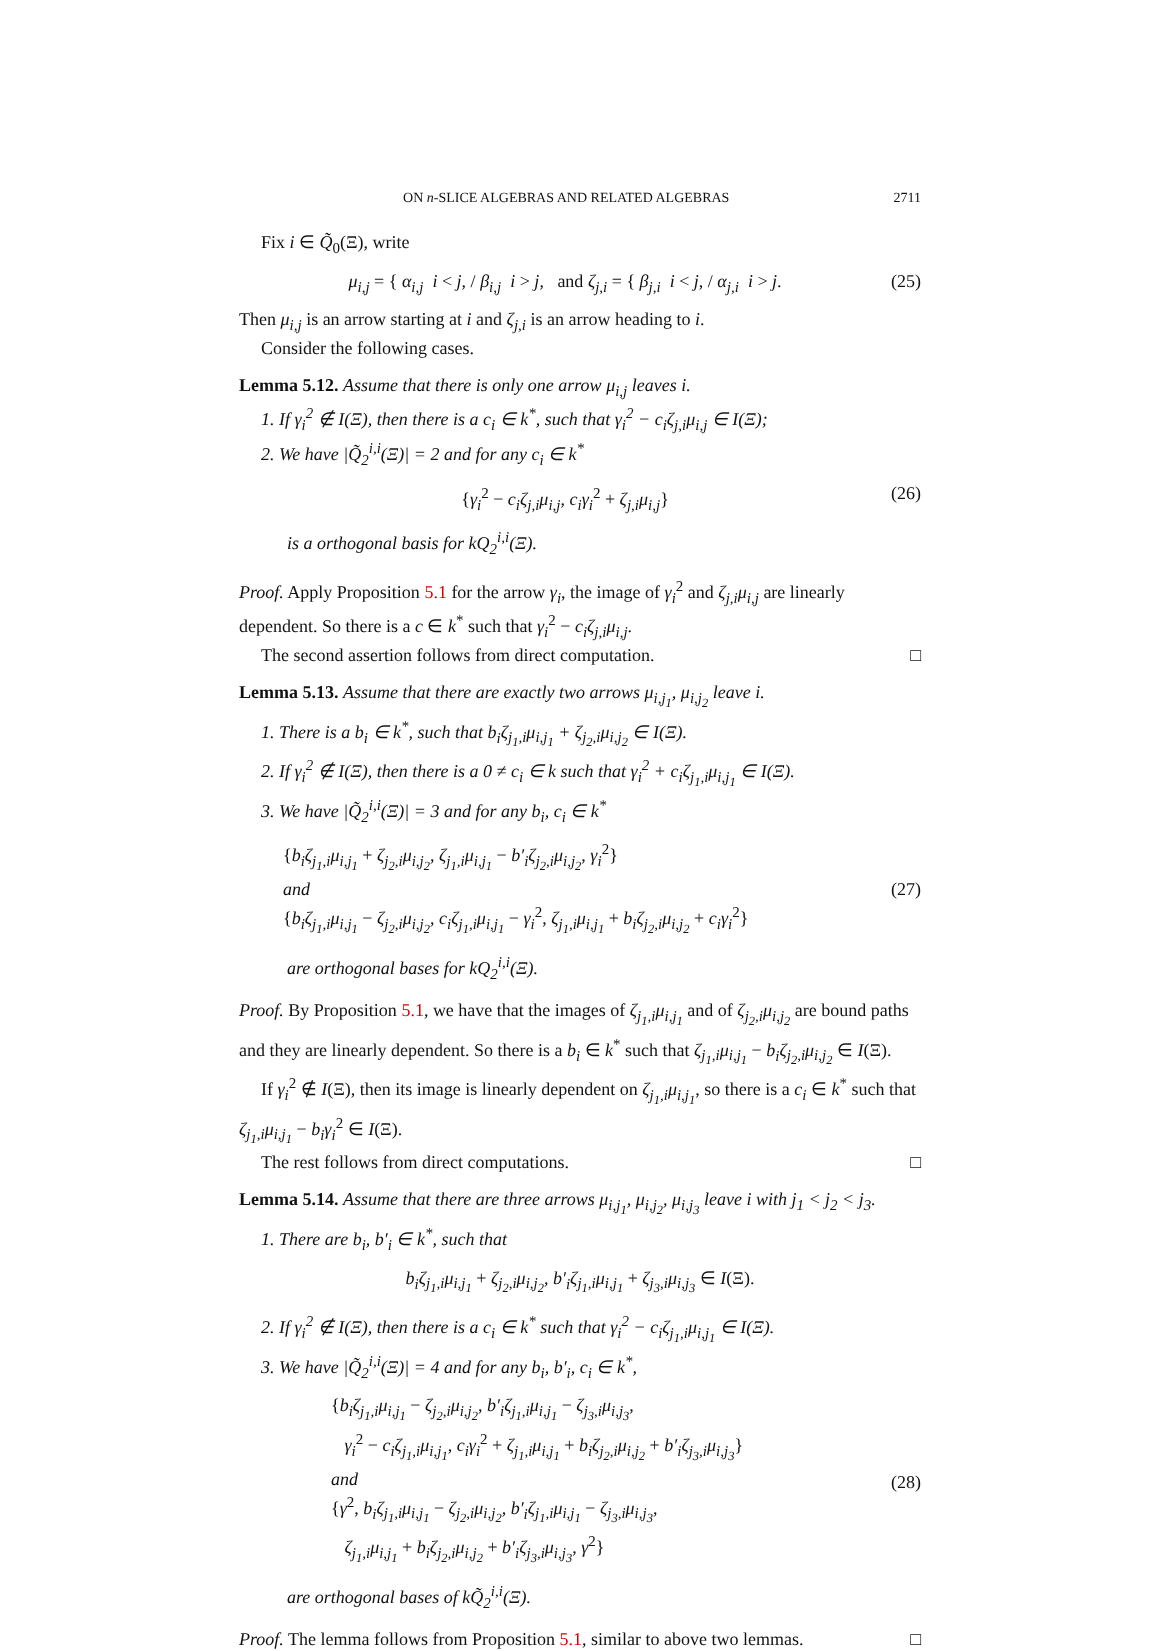ON n-SLICE ALGEBRAS AND RELATED ALGEBRAS 2711
Fix i ∈ Q̃<sub>0</sub>(Ξ), write
μ<sub>i,j</sub> = { α<sub>i,j</sub> i < j, / β<sub>i,j</sub> i > j, and ζ<sub>j,i</sub> = { β<sub>j,i</sub> i < j, / α<sub>j,i</sub> i > j. (25)
Then μ<sub>i,j</sub> is an arrow starting at i and ζ<sub>j,i</sub> is an arrow heading to i.
Consider the following cases.
Lemma 5.12. Assume that there is only one arrow μ<sub>i,j</sub> leaves i.
1. If γ<sub>i</sub><sup>2</sup> ∉ I(Ξ), then there is a c<sub>i</sub> ∈ k<sup>*</sup>, such that γ<sub>i</sub><sup>2</sup> − c<sub>i</sub>ζ<sub>j,i</sub>μ<sub>i,j</sub> ∈ I(Ξ);
2. We have |Q̃<sub>2</sub><sup>i,i</sup>(Ξ)| = 2 and for any c<sub>i</sub> ∈ k<sup>*</sup>
{γ<sub>i</sub><sup>2</sup> − c<sub>i</sub>ζ<sub>j,i</sub>μ<sub>i,j</sub>, c<sub>i</sub>γ<sub>i</sub><sup>2</sup> + ζ<sub>j,i</sub>μ<sub>i,j</sub>} (26)
is a orthogonal basis for kQ<sub>2</sub><sup>i,i</sup>(Ξ).
Proof. Apply Proposition 5.1 for the arrow γ<sub>i</sub>, the image of γ<sub>i</sub><sup>2</sup> and ζ<sub>j,i</sub>μ<sub>i,j</sub> are linearly dependent. So there is a c ∈ k<sup>*</sup> such that γ<sub>i</sub><sup>2</sup> − c<sub>i</sub>ζ<sub>j,i</sub>μ<sub>i,j</sub>.
The second assertion follows from direct computation. □
Lemma 5.13. Assume that there are exactly two arrows μ<sub>i,j<sub>1</sub></sub>, μ<sub>i,j<sub>2</sub></sub> leave i.
1. There is a b<sub>i</sub> ∈ k<sup>*</sup>, such that b<sub>i</sub>ζ<sub>j<sub>1</sub>,i</sub>μ<sub>i,j<sub>1</sub></sub> + ζ<sub>j<sub>2</sub>,i</sub>μ<sub>i,j<sub>2</sub></sub> ∈ I(Ξ).
2. If γ<sub>i</sub><sup>2</sup> ∉ I(Ξ), then there is a 0 ≠ c<sub>i</sub> ∈ k such that γ<sub>i</sub><sup>2</sup> + c<sub>i</sub>ζ<sub>j<sub>1</sub>,i</sub>μ<sub>i,j<sub>1</sub></sub> ∈ I(Ξ).
3. We have |Q̃<sub>2</sub><sup>i,i</sup>(Ξ)| = 3 and for any b<sub>i</sub>, c<sub>i</sub> ∈ k<sup>*</sup>
{b<sub>i</sub>ζ<sub>j<sub>1</sub>,i</sub>μ<sub>i,j<sub>1</sub></sub> + ζ<sub>j<sub>2</sub>,i</sub>μ<sub>i,j<sub>2</sub></sub>, ζ<sub>j<sub>1</sub>,i</sub>μ<sub>i,j<sub>1</sub></sub> − b′<sub>i</sub>ζ<sub>j<sub>2</sub>,i</sub>μ<sub>i,j<sub>2</sub></sub>, γ<sub>i</sub><sup>2</sup>}
and
{b<sub>i</sub>ζ<sub>j<sub>1</sub>,i</sub>μ<sub>i,j<sub>1</sub></sub> − ζ<sub>j<sub>2</sub>,i</sub>μ<sub>i,j<sub>2</sub></sub>, c<sub>i</sub>ζ<sub>j<sub>1</sub>,i</sub>μ<sub>i,j<sub>1</sub></sub> − γ<sub>i</sub><sup>2</sup>, ζ<sub>j<sub>1</sub>,i</sub>μ<sub>i,j<sub>1</sub></sub> + b<sub>i</sub>ζ<sub>j<sub>2</sub>,i</sub>μ<sub>i,j<sub>2</sub></sub> + c<sub>i</sub>γ<sub>i</sub><sup>2</sup>} (27)
are orthogonal bases for kQ<sub>2</sub><sup>i,i</sup>(Ξ).
Proof. By Proposition 5.1, we have that the images of ζ<sub>j<sub>1</sub>,i</sub>μ<sub>i,j<sub>1</sub></sub> and of ζ<sub>j<sub>2</sub>,i</sub>μ<sub>i,j<sub>2</sub></sub> are bound paths and they are linearly dependent. So there is a b<sub>i</sub> ∈ k<sup>*</sup> such that ζ<sub>j<sub>1</sub>,i</sub>μ<sub>i,j<sub>1</sub></sub> − b<sub>i</sub>ζ<sub>j<sub>2</sub>,i</sub>μ<sub>i,j<sub>2</sub></sub> ∈ I(Ξ).
If γ<sub>i</sub><sup>2</sup> ∉ I(Ξ), then its image is linearly dependent on ζ<sub>j<sub>1</sub>,i</sub>μ<sub>i,j<sub>1</sub></sub>, so there is a c<sub>i</sub> ∈ k<sup>*</sup> such that ζ<sub>j<sub>1</sub>,i</sub>μ<sub>i,j<sub>1</sub></sub> − b<sub>i</sub>γ<sub>i</sub><sup>2</sup> ∈ I(Ξ).
The rest follows from direct computations. □
Lemma 5.14. Assume that there are three arrows μ<sub>i,j<sub>1</sub></sub>, μ<sub>i,j<sub>2</sub></sub>, μ<sub>i,j<sub>3</sub></sub> leave i with j<sub>1</sub> < j<sub>2</sub> < j<sub>3</sub>.
1. There are b<sub>i</sub>, b′<sub>i</sub> ∈ k<sup>*</sup>, such that
b<sub>i</sub>ζ<sub>j<sub>1</sub>,i</sub>μ<sub>i,j<sub>1</sub></sub> + ζ<sub>j<sub>2</sub>,i</sub>μ<sub>i,j<sub>2</sub></sub>, b′<sub>i</sub>ζ<sub>j<sub>1</sub>,i</sub>μ<sub>i,j<sub>1</sub></sub> + ζ<sub>j<sub>3</sub>,i</sub>μ<sub>i,j<sub>3</sub></sub> ∈ I(Ξ).
2. If γ<sub>i</sub><sup>2</sup> ∉ I(Ξ), then there is a c<sub>i</sub> ∈ k<sup>*</sup> such that γ<sub>i</sub><sup>2</sup> − c<sub>i</sub>ζ<sub>j<sub>1</sub>,i</sub>μ<sub>i,j<sub>1</sub></sub> ∈ I(Ξ).
3. We have |Q̃<sub>2</sub><sup>i,i</sup>(Ξ)| = 4 and for any b<sub>i</sub>, b′<sub>i</sub>, c<sub>i</sub> ∈ k<sup>*</sup>,
{b<sub>i</sub>ζ<sub>j<sub>1</sub>,i</sub>μ<sub>i,j<sub>1</sub></sub> − ζ<sub>j<sub>2</sub>,i</sub>μ<sub>i,j<sub>2</sub></sub>, b′<sub>i</sub>ζ<sub>j<sub>1</sub>,i</sub>μ<sub>i,j<sub>1</sub></sub> − ζ<sub>j<sub>3</sub>,i</sub>μ<sub>i,j<sub>3</sub></sub>,
γ<sub>i</sub><sup>2</sup> − c<sub>i</sub>ζ<sub>j<sub>1</sub>,i</sub>μ<sub>i,j<sub>1</sub></sub>, c<sub>i</sub>γ<sub>i</sub><sup>2</sup> + ζ<sub>j<sub>1</sub>,i</sub>μ<sub>i,j<sub>1</sub></sub> + b<sub>i</sub>ζ<sub>j<sub>2</sub>,i</sub>μ<sub>i,j<sub>2</sub></sub> + b′<sub>i</sub>ζ<sub>j<sub>3</sub>,i</sub>μ<sub>i,j<sub>3</sub></sub>}
and
{γ<sup>2</sup>, b<sub>i</sub>ζ<sub>j<sub>1</sub>,i</sub>μ<sub>i,j<sub>1</sub></sub> − ζ<sub>j<sub>2</sub>,i</sub>μ<sub>i,j<sub>2</sub></sub>, b′<sub>i</sub>ζ<sub>j<sub>1</sub>,i</sub>μ<sub>i,j<sub>1</sub></sub> − ζ<sub>j<sub>3</sub>,i</sub>μ<sub>i,j<sub>3</sub></sub>,
ζ<sub>j<sub>1</sub>,i</sub>μ<sub>i,j<sub>1</sub></sub> + b<sub>i</sub>ζ<sub>j<sub>2</sub>,i</sub>μ<sub>i,j<sub>2</sub></sub> + b′<sub>i</sub>ζ<sub>j<sub>3</sub>,i</sub>μ<sub>i,j<sub>3</sub></sub>, γ<sup>2</sup>} (28)
are orthogonal bases of kQ̃<sub>2</sub><sup>i,i</sup>(Ξ).
Proof. The lemma follows from Proposition 5.1, similar to above two lemmas. □